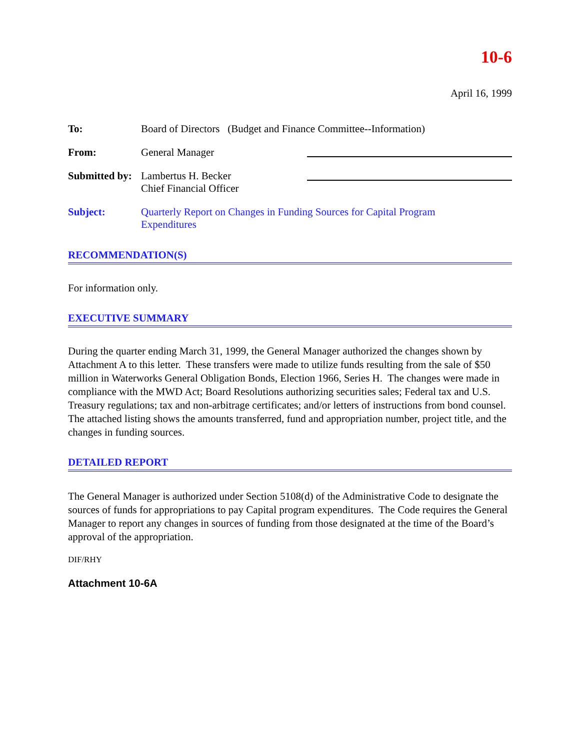10-6
April 16, 1999
To: Board of Directors (Budget and Finance Committee--Information)
From: General Manager
Submitted by:
Lambertus H. Becker
Chief Financial Officer
Subject: Quarterly Report on Changes in Funding Sources for Capital Program
Expenditures
RECOMMENDATION(S)
For information only.
EXECUTIVE SUMMARY
During the quarter ending March 31, 1999, the General Manager authorized the changes shown by Attachment A to this letter. These transfers were made to utilize funds resulting from the sale of $50 million in Waterworks General Obligation Bonds, Election 1966, Series H. The changes were made in compliance with the MWD Act; Board Resolutions authorizing securities sales; Federal tax and U.S. Treasury regulations; tax and non-arbitrage certificates; and/or letters of instructions from bond counsel. The attached listing shows the amounts transferred, fund and appropriation number, project title, and the changes in funding sources.
DETAILED REPORT
The General Manager is authorized under Section 5108(d) of the Administrative Code to designate the sources of funds for appropriations to pay Capital program expenditures. The Code requires the General Manager to report any changes in sources of funding from those designated at the time of the Board’s approval of the appropriation.
DIF/RHY
Attachment 10-6A